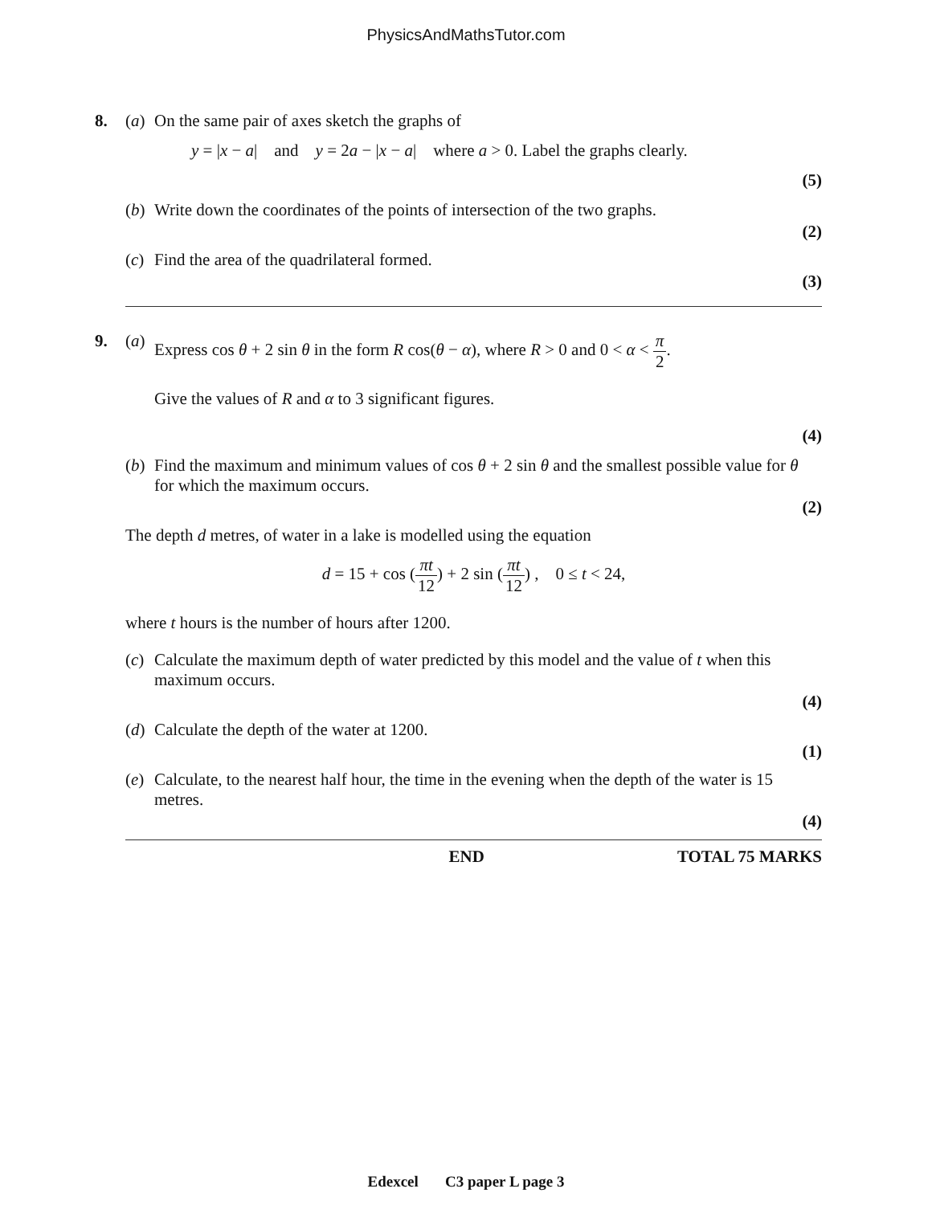PhysicsAndMathsTutor.com
8. (a)
On the same pair of axes sketch the graphs of
y = |x − a| and y = 2a − |x − a| where a > 0. Label the graphs clearly.
(5)
(b)
Write down the coordinates of the points of intersection of the two graphs.
(2)
(c)
Find the area of the quadrilateral formed.
(3)
9. (a)
Express cos θ + 2 sin θ in the form R cos(θ − α), where R > 0 and 0 < α < π 2.
Give the values of R and α to 3 significant figures.
(4)
(b)
Find the maximum and minimum values of cos θ + 2 sin θ and the smallest possible value for θ for which the maximum occurs.
(2)
The depth d metres, of water in a lake is modelled using the equation
d = 15 + cos (πt 12) + 2 sin (πt 12) , 0 ≤ t < 24,
where t hours is the number of hours after 1200.
(c)
Calculate the maximum depth of water predicted by this model and the value of t when this maximum occurs.
(4)
(d)
Calculate the depth of the water at 1200.
(1)
(e)
Calculate, to the nearest half hour, the time in the evening when the depth of the water is 15 metres.
(4)
END TOTAL 75 MARKS
Edexcel C3 paper L page 3